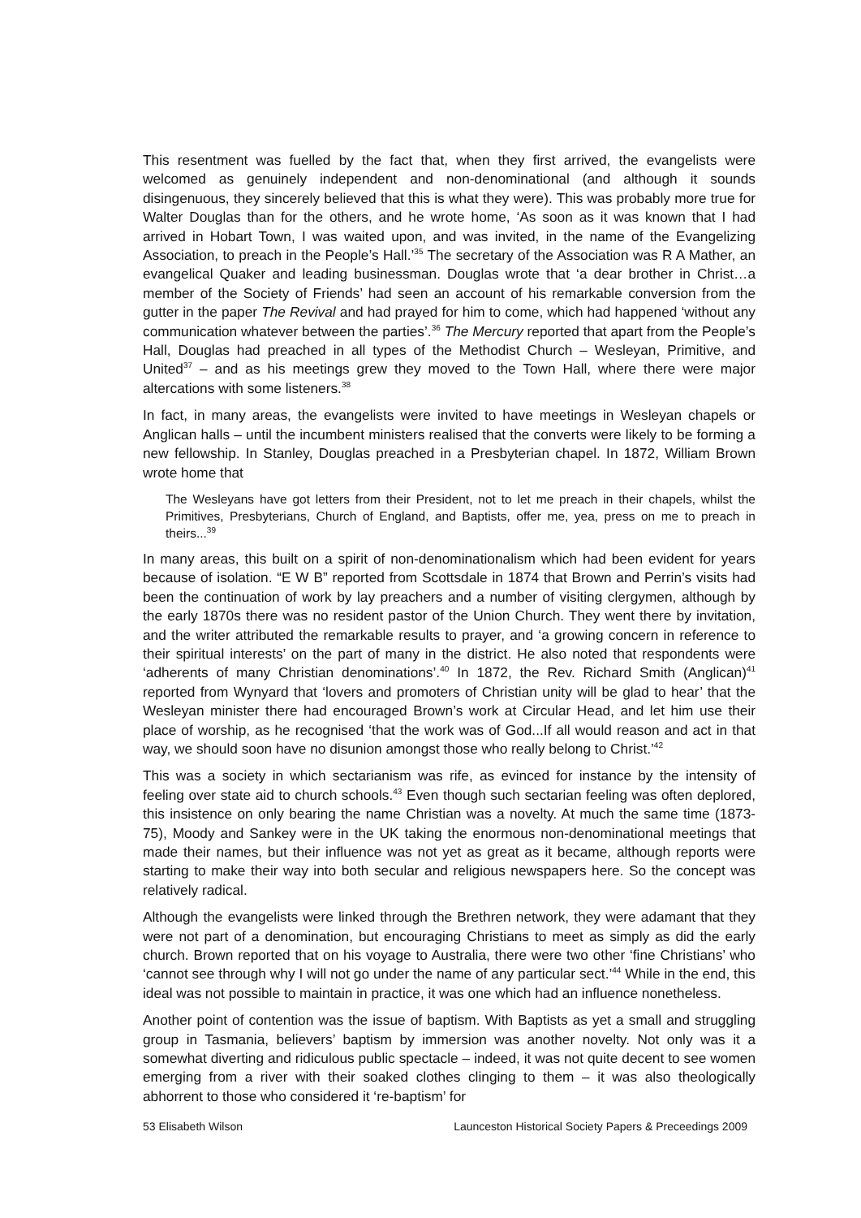This resentment was fuelled by the fact that, when they first arrived, the evangelists were welcomed as genuinely independent and non-denominational (and although it sounds disingenuous, they sincerely believed that this is what they were). This was probably more true for Walter Douglas than for the others, and he wrote home, ‘As soon as it was known that I had arrived in Hobart Town, I was waited upon, and was invited, in the name of the Evangelizing Association, to preach in the People’s Hall.’<sup>35</sup> The secretary of the Association was R A Mather, an evangelical Quaker and leading businessman. Douglas wrote that ‘a dear brother in Christ…a member of the Society of Friends’ had seen an account of his remarkable conversion from the gutter in the paper The Revival and had prayed for him to come, which had happened ‘without any communication whatever between the parties’.<sup>36</sup> The Mercury reported that apart from the People’s Hall, Douglas had preached in all types of the Methodist Church – Wesleyan, Primitive, and United<sup>37</sup> – and as his meetings grew they moved to the Town Hall, where there were major altercations with some listeners.<sup>38</sup>
In fact, in many areas, the evangelists were invited to have meetings in Wesleyan chapels or Anglican halls – until the incumbent ministers realised that the converts were likely to be forming a new fellowship. In Stanley, Douglas preached in a Presbyterian chapel. In 1872, William Brown wrote home that
The Wesleyans have got letters from their President, not to let me preach in their chapels, whilst the Primitives, Presbyterians, Church of England, and Baptists, offer me, yea, press on me to preach in theirs...<sup>39</sup>
In many areas, this built on a spirit of non-denominationalism which had been evident for years because of isolation. “E W B” reported from Scottsdale in 1874 that Brown and Perrin’s visits had been the continuation of work by lay preachers and a number of visiting clergymen, although by the early 1870s there was no resident pastor of the Union Church. They went there by invitation, and the writer attributed the remarkable results to prayer, and ‘a growing concern in reference to their spiritual interests’ on the part of many in the district. He also noted that respondents were ‘adherents of many Christian denominations’.<sup>40</sup> In 1872, the Rev. Richard Smith (Anglican)<sup>41</sup> reported from Wynyard that ‘lovers and promoters of Christian unity will be glad to hear’ that the Wesleyan minister there had encouraged Brown’s work at Circular Head, and let him use their place of worship, as he recognised ‘that the work was of God...If all would reason and act in that way, we should soon have no disunion amongst those who really belong to Christ.’<sup>42</sup>
This was a society in which sectarianism was rife, as evinced for instance by the intensity of feeling over state aid to church schools.<sup>43</sup> Even though such sectarian feeling was often deplored, this insistence on only bearing the name Christian was a novelty. At much the same time (1873-75), Moody and Sankey were in the UK taking the enormous non-denominational meetings that made their names, but their influence was not yet as great as it became, although reports were starting to make their way into both secular and religious newspapers here. So the concept was relatively radical.
Although the evangelists were linked through the Brethren network, they were adamant that they were not part of a denomination, but encouraging Christians to meet as simply as did the early church. Brown reported that on his voyage to Australia, there were two other ‘fine Christians’ who ‘cannot see through why I will not go under the name of any particular sect.’<sup>44</sup> While in the end, this ideal was not possible to maintain in practice, it was one which had an influence nonetheless.
Another point of contention was the issue of baptism. With Baptists as yet a small and struggling group in Tasmania, believers’ baptism by immersion was another novelty. Not only was it a somewhat diverting and ridiculous public spectacle – indeed, it was not quite decent to see women emerging from a river with their soaked clothes clinging to them – it was also theologically abhorrent to those who considered it ‘re-baptism’ for
53 Elisabeth Wilson Launceston Historical Society Papers & Preceedings 2009